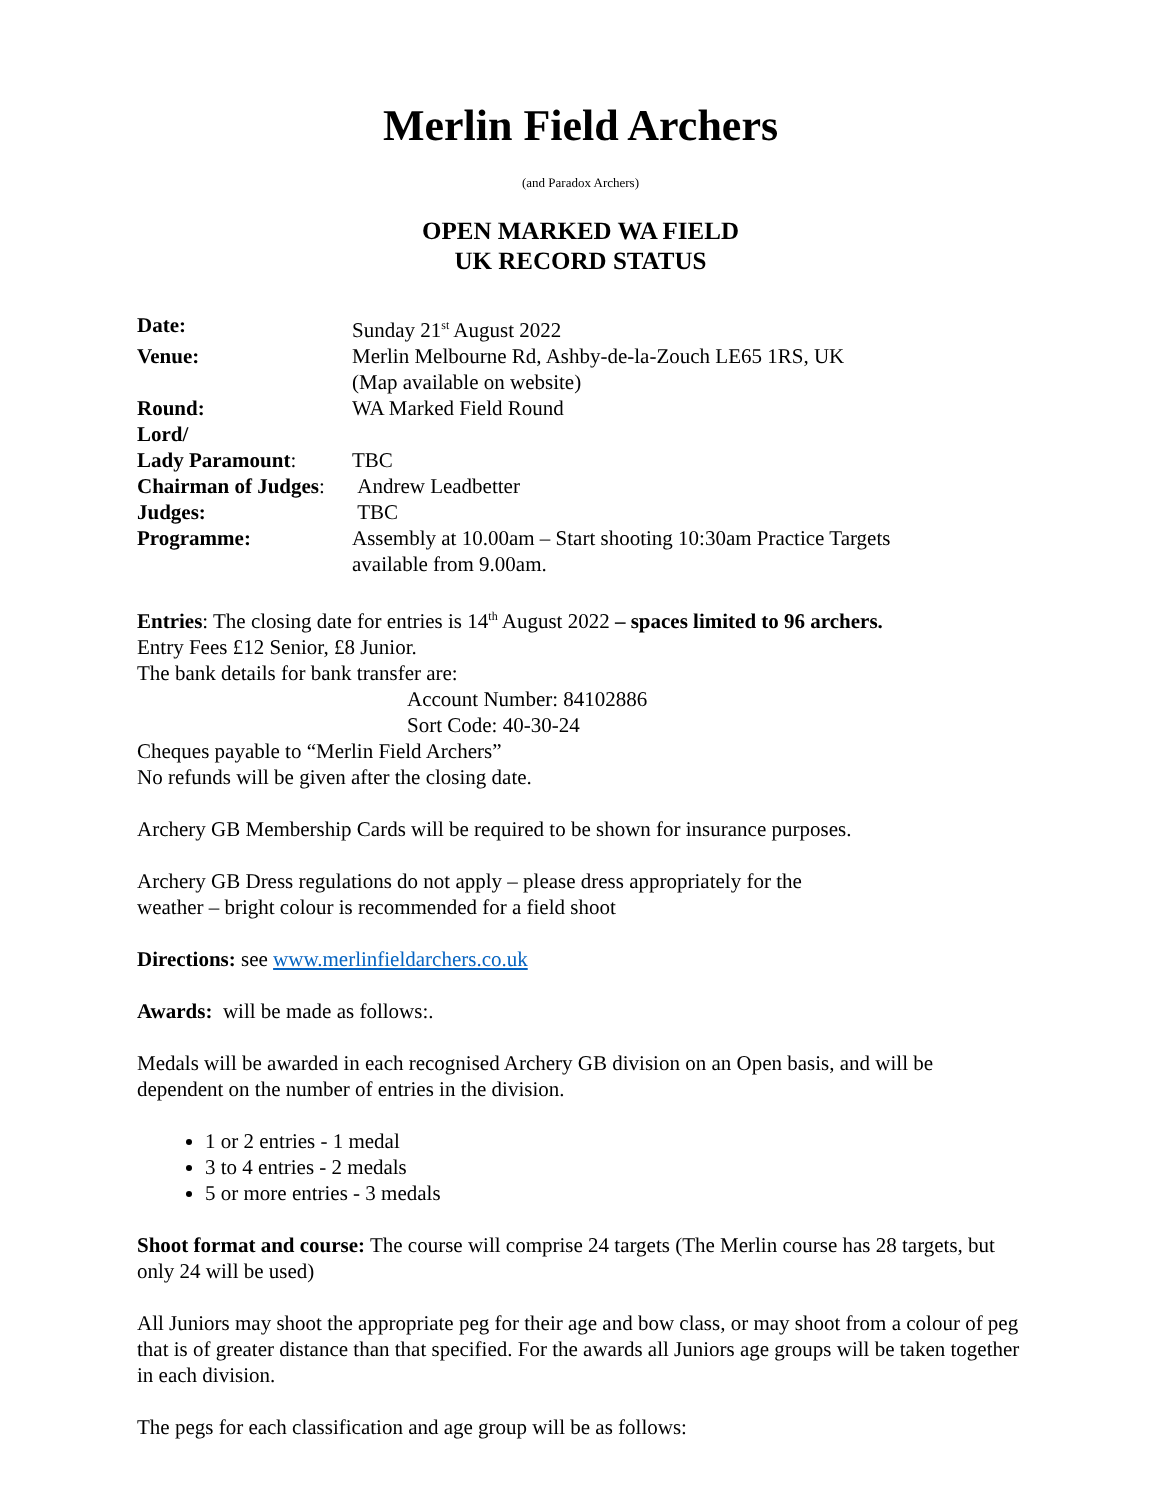Merlin Field Archers
(and Paradox Archers)
OPEN MARKED WA FIELD
UK RECORD STATUS
| Date: | Sunday 21<sup>st</sup> August 2022 |
| Venue: | Merlin Melbourne Rd, Ashby-de-la-Zouch LE65 1RS, UK (Map available on website) |
| Round: | WA Marked Field Round |
| Lord/ Lady Paramount : | TBC |
| Chairman of Judges : | Andrew Leadbetter |
| Judges: | TBC |
| Programme: | Assembly at 10.00am – Start shooting 10:30am Practice Targets available from 9.00am. |
Entries: The closing date for entries is 14<sup>th</sup> August 2022 – spaces limited to 96 archers.
Entry Fees £12 Senior, £8 Junior.
The bank details for bank transfer are:
Account Number: 84102886
Sort Code: 40-30-24
Cheques payable to “Merlin Field Archers”
No refunds will be given after the closing date.
Archery GB Membership Cards will be required to be shown for insurance purposes.
Archery GB Dress regulations do not apply – please dress appropriately for the
weather – bright colour is recommended for a field shoot
Directions: see www.merlinfieldarchers.co.uk
Awards: will be made as follows:.
Medals will be awarded in each recognised Archery GB division on an Open basis, and will be dependent on the number of entries in the division.
1 or 2 entries - 1 medal
3 to 4 entries - 2 medals
5 or more entries - 3 medals
Shoot format and course: The course will comprise 24 targets (The Merlin course has 28 targets, but only 24 will be used)
All Juniors may shoot the appropriate peg for their age and bow class, or may shoot from a colour of peg that is of greater distance than that specified. For the awards all Juniors age groups will be taken together in each division.
The pegs for each classification and age group will be as follows: